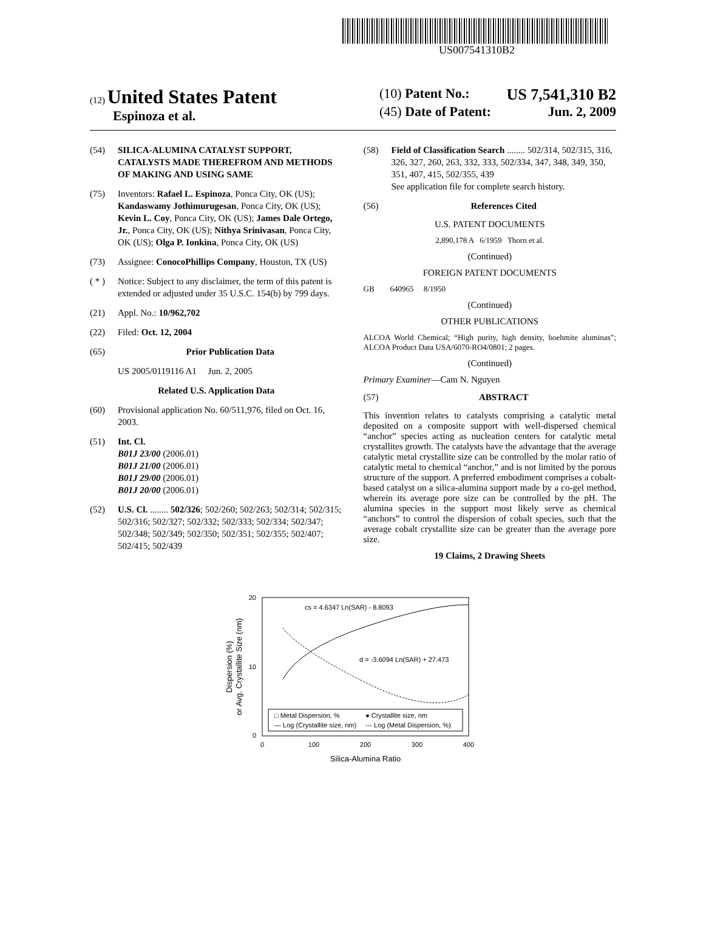US007541310B2
(12) United States Patent
Espinoza et al.
(10) Patent No.: US 7,541,310 B2
(45) Date of Patent: Jun. 2, 2009
(54) SILICA-ALUMINA CATALYST SUPPORT, CATALYSTS MADE THEREFROM AND METHODS OF MAKING AND USING SAME
(75) Inventors: Rafael L. Espinoza, Ponca City, OK (US); Kandaswamy Jothimurugesan, Ponca City, OK (US); Kevin L. Coy, Ponca City, OK (US); James Dale Ortego, Jr., Ponca City, OK (US); Nithya Srinivasan, Ponca City, OK (US); Olga P. Ionkina, Ponca City, OK (US)
(73) Assignee: ConocoPhillips Company, Houston, TX (US)
( * ) Notice: Subject to any disclaimer, the term of this patent is extended or adjusted under 35 U.S.C. 154(b) by 799 days.
(21) Appl. No.: 10/962,702
(22) Filed: Oct. 12, 2004
(65) Prior Publication Data
US 2005/0119116 A1 Jun. 2, 2005
Related U.S. Application Data
(60) Provisional application No. 60/511,976, filed on Oct. 16, 2003.
(51) Int. Cl.
B01J 23/00 (2006.01)
B01J 21/00 (2006.01)
B01J 29/00 (2006.01)
B01J 20/00 (2006.01)
(52) U.S. Cl. ........ 502/326; 502/260; 502/263; 502/314; 502/315; 502/316; 502/327; 502/332; 502/333; 502/334; 502/347; 502/348; 502/349; 502/350; 502/351; 502/355; 502/407; 502/415; 502/439
(58) Field of Classification Search ........ 502/314, 502/315, 316, 326, 327, 260, 263, 332, 333, 502/334, 347, 348, 349, 350, 351, 407, 415, 502/355, 439
See application file for complete search history.
(56) References Cited
U.S. PATENT DOCUMENTS
2,890,178 A 6/1959 Thorn et al.
(Continued)
FOREIGN PATENT DOCUMENTS
GB 640965 8/1950
(Continued)
OTHER PUBLICATIONS
ALCOA World Chemical; “High purity, high density, boehmite aluminas”; ALCOA Product Data USA/6070-RO4/0801; 2 pages.
(Continued)
Primary Examiner—Cam N. Nguyen
(57) ABSTRACT
This invention relates to catalysts comprising a catalytic metal deposited on a composite support with well-dispersed chemical “anchor” species acting as nucleation centers for catalytic metal crystallites growth. The catalysts have the advantage that the average catalytic metal crystallite size can be controlled by the molar ratio of catalytic metal to chemical “anchor,” and is not limited by the porous structure of the support. A preferred embodiment comprises a cobalt-based catalyst on a silica-alumina support made by a co-gel method, wherein its average pore size can be controlled by the pH. The alumina species in the support most likely serve as chemical “anchors” to control the dispersion of cobalt species, such that the average cobalt crystallite size can be greater than the average pore size.
19 Claims, 2 Drawing Sheets
20
10
0
0
100
200
300
400
Silica-Alumina Ratio
Dispersion (%)
or Avg. Crystallite Size (nm)
cs = 4.6347 Ln(SAR) - 8.8093
d = -3.6094 Ln(SAR) + 27.473
□ Metal Dispersion, %
● Crystallite size, nm
— Log (Crystallite size, nm)
--- Log (Metal Dispersion, %)